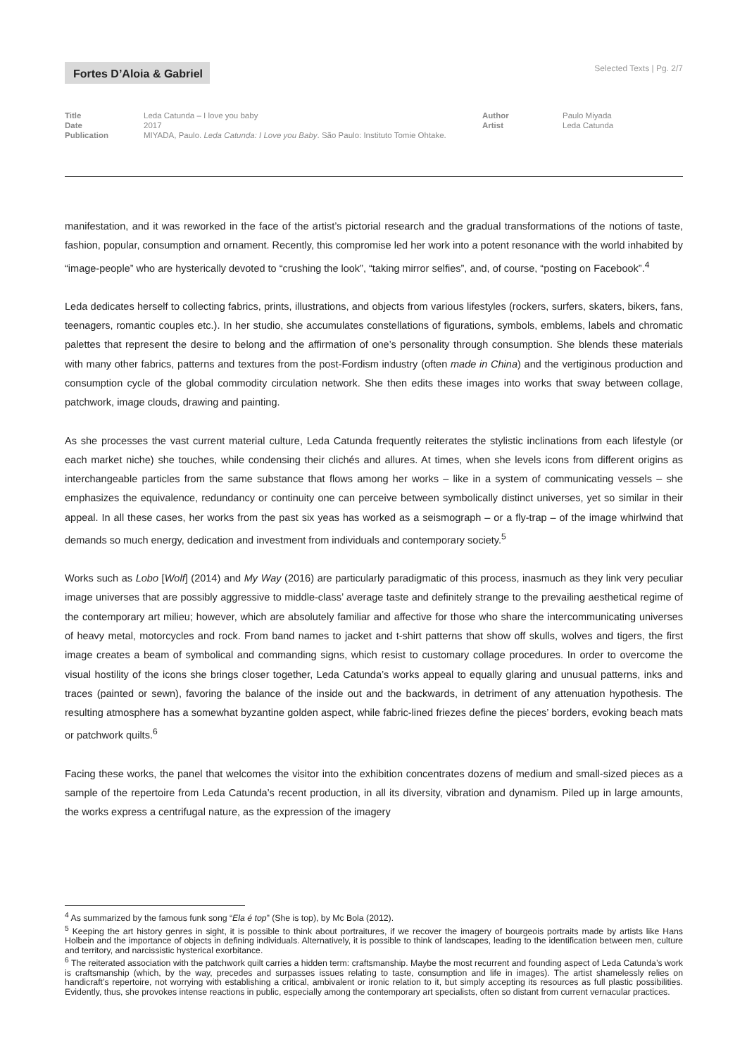Fortes D’Aloia & Gabriel Selected Texts | Pg. 2/7
Title
Date
Publication
Leda Catunda – I love you baby
2017
MIYADA, Paulo. Leda Catunda: I Love you Baby. São Paulo: Instituto Tomie Ohtake.
Author
Artist
Paulo Miyada
Leda Catunda
manifestation, and it was reworked in the face of the artist’s pictorial research and the gradual transformations of the notions of taste, fashion, popular, consumption and ornament. Recently, this compromise led her work into a potent resonance with the world inhabited by “image-people” who are hysterically devoted to “crushing the look”, “taking mirror selfies”, and, of course, “posting on Facebook”.<sup>4</sup>
Leda dedicates herself to collecting fabrics, prints, illustrations, and objects from various lifestyles (rockers, surfers, skaters, bikers, fans, teenagers, romantic couples etc.). In her studio, she accumulates constellations of figurations, symbols, emblems, labels and chromatic palettes that represent the desire to belong and the affirmation of one’s personality through consumption. She blends these materials with many other fabrics, patterns and textures from the post-Fordism industry (often made in China) and the vertiginous production and consumption cycle of the global commodity circulation network. She then edits these images into works that sway between collage, patchwork, image clouds, drawing and painting.
As she processes the vast current material culture, Leda Catunda frequently reiterates the stylistic inclinations from each lifestyle (or each market niche) she touches, while condensing their clichés and allures. At times, when she levels icons from different origins as interchangeable particles from the same substance that flows among her works – like in a system of communicating vessels – she emphasizes the equivalence, redundancy or continuity one can perceive between symbolically distinct universes, yet so similar in their appeal. In all these cases, her works from the past six yeas has worked as a seismograph – or a fly-trap – of the image whirlwind that demands so much energy, dedication and investment from individuals and contemporary society.<sup>5</sup>
Works such as Lobo [Wolf] (2014) and My Way (2016) are particularly paradigmatic of this process, inasmuch as they link very peculiar image universes that are possibly aggressive to middle-class’ average taste and definitely strange to the prevailing aesthetical regime of the contemporary art milieu; however, which are absolutely familiar and affective for those who share the intercommunicating universes of heavy metal, motorcycles and rock. From band names to jacket and t-shirt patterns that show off skulls, wolves and tigers, the first image creates a beam of symbolical and commanding signs, which resist to customary collage procedures. In order to overcome the visual hostility of the icons she brings closer together, Leda Catunda’s works appeal to equally glaring and unusual patterns, inks and traces (painted or sewn), favoring the balance of the inside out and the backwards, in detriment of any attenuation hypothesis. The resulting atmosphere has a somewhat byzantine golden aspect, while fabric-lined friezes define the pieces’ borders, evoking beach mats or patchwork quilts.<sup>6</sup>
Facing these works, the panel that welcomes the visitor into the exhibition concentrates dozens of medium and small-sized pieces as a sample of the repertoire from Leda Catunda’s recent production, in all its diversity, vibration and dynamism. Piled up in large amounts, the works express a centrifugal nature, as the expression of the imagery
<sup>4</sup> As summarized by the famous funk song “Ela é top” (She is top), by Mc Bola (2012).
<sup>5</sup> Keeping the art history genres in sight, it is possible to think about portraitures, if we recover the imagery of bourgeois portraits made by artists like Hans Holbein and the importance of objects in defining individuals. Alternatively, it is possible to think of landscapes, leading to the identification between men, culture and territory, and narcissistic hysterical exorbitance.
<sup>6</sup> The reiterated association with the patchwork quilt carries a hidden term: craftsmanship. Maybe the most recurrent and founding aspect of Leda Catunda’s work is craftsmanship (which, by the way, precedes and surpasses issues relating to taste, consumption and life in images). The artist shamelessly relies on handicraft’s repertoire, not worrying with establishing a critical, ambivalent or ironic relation to it, but simply accepting its resources as full plastic possibilities. Evidently, thus, she provokes intense reactions in public, especially among the contemporary art specialists, often so distant from current vernacular practices.